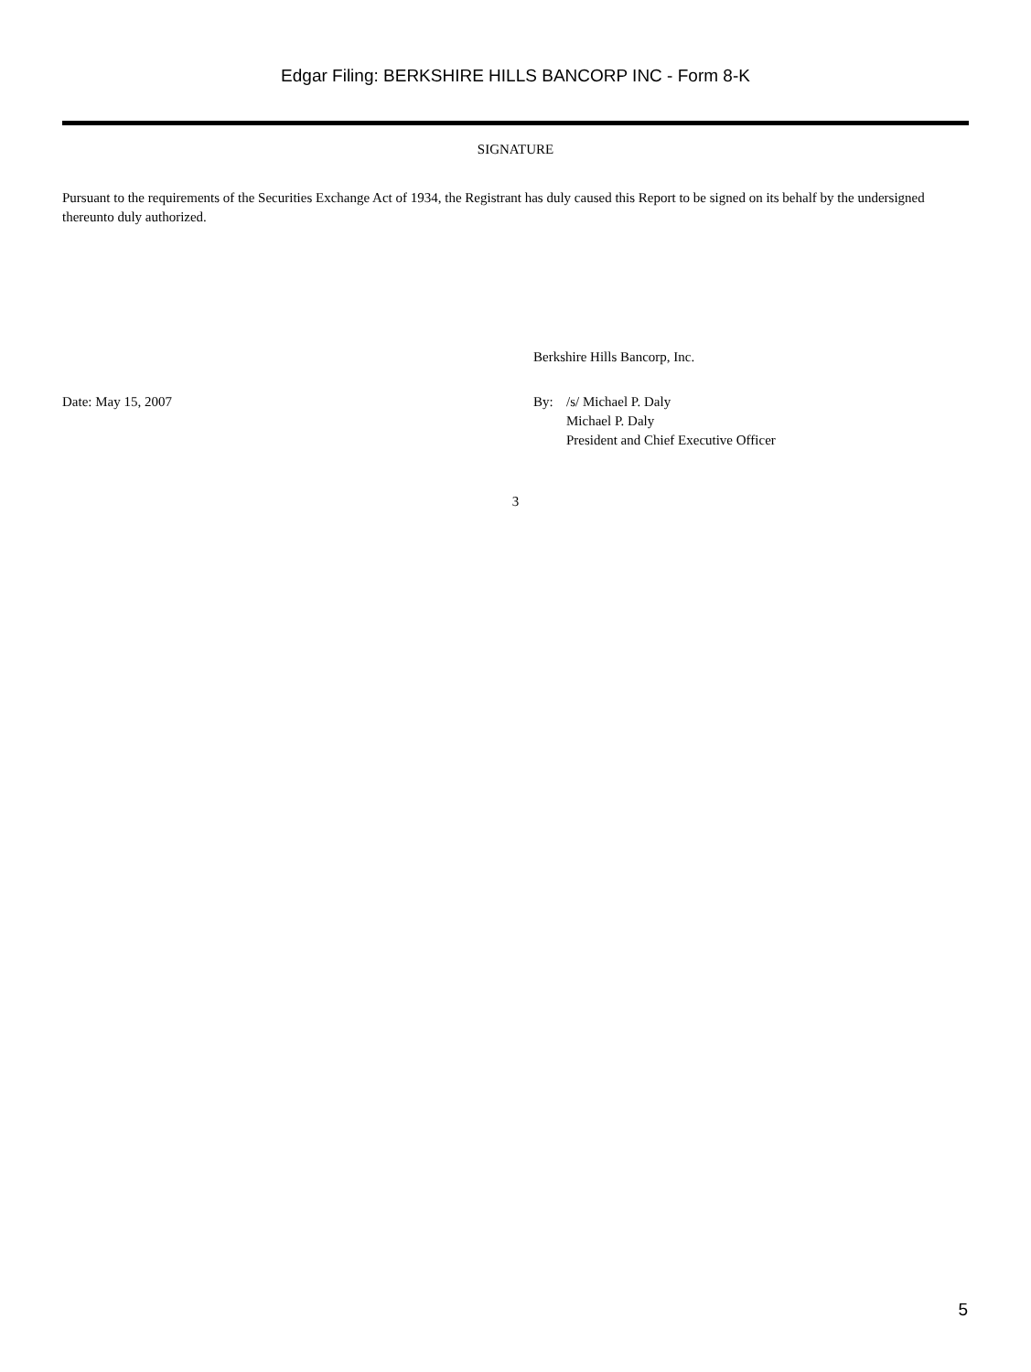Edgar Filing: BERKSHIRE HILLS BANCORP INC - Form 8-K
SIGNATURE
Pursuant to the requirements of the Securities Exchange Act of 1934, the Registrant has duly caused this Report to be signed on its behalf by the undersigned thereunto duly authorized.
Berkshire Hills Bancorp, Inc.
Date: May 15, 2007 By: /s/ Michael P. Daly
Michael P. Daly
President and Chief Executive Officer
3
5